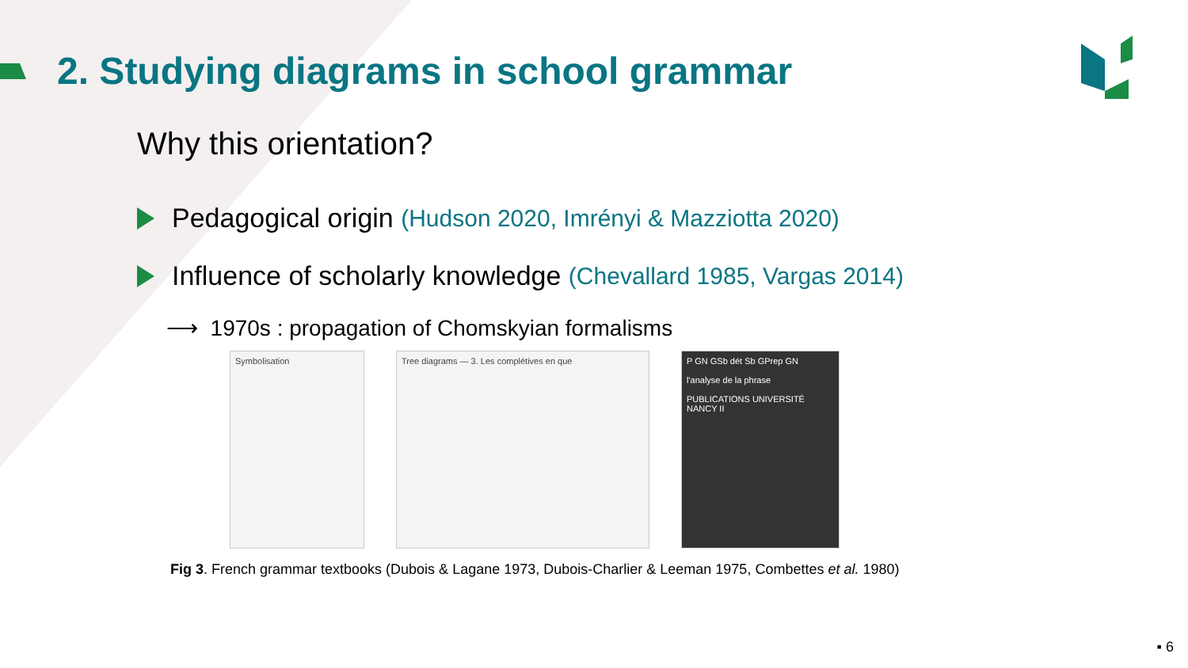2. Studying diagrams in school grammar
Why this orientation?
Pedagogical origin (Hudson 2020, Imrényi & Mazziotta 2020)
Influence of scholarly knowledge (Chevallard 1985, Vargas 2014)
⟶ 1970s : propagation of Chomskyian formalisms
Symbolisation Tree diagrams — 3. Les complétives en que P GN GSb dét Sb GPrep GN
l'analyse de la phrase
PUBLICATIONS UNIVERSITÉ NANCY II
Fig 3. French grammar textbooks (Dubois & Lagane 1973, Dubois-Charlier & Leeman 1975, Combettes et al. 1980)
▪ 6